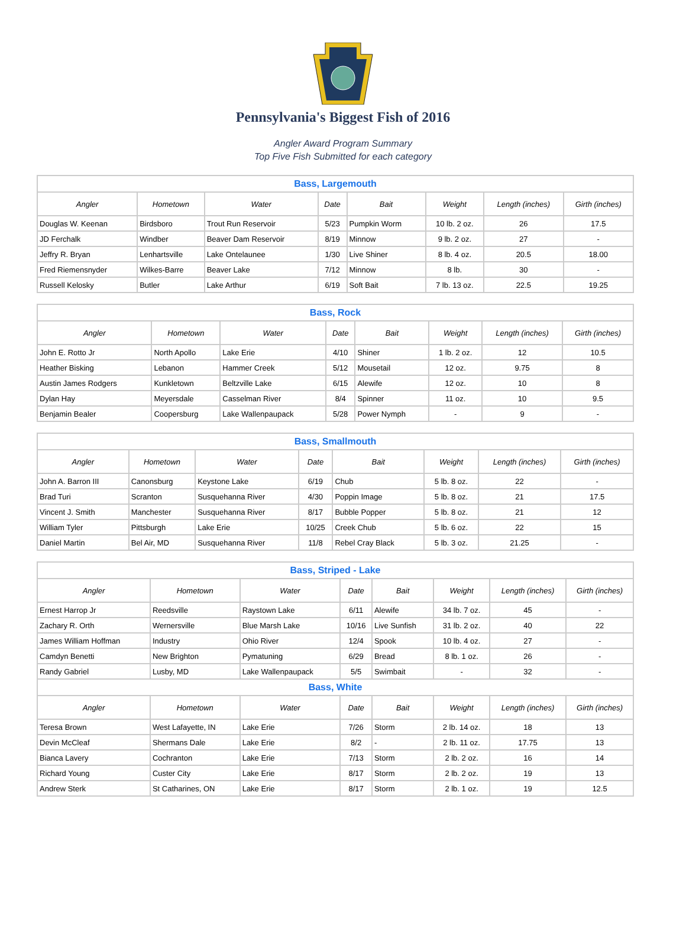Pennsylvania's Biggest Fish of 2016
Angler Award Program Summary
Top Five Fish Submitted for each category
| Bass, Largemouth | | | | | | | |
| Angler | Hometown | Water | Date | Bait | Weight | Length (inches) | Girth (inches) |
| Douglas W. Keenan | Birdsboro | Trout Run Reservoir | 5/23 | Pumpkin Worm | 10 lb. 2 oz. | 26 | 17.5 |
| JD Ferchalk | Windber | Beaver Dam Reservoir | 8/19 | Minnow | 9 lb. 2 oz. | 27 | - |
| Jeffry R. Bryan | Lenhartsville | Lake Ontelaunee | 1/30 | Live Shiner | 8 lb. 4 oz. | 20.5 | 18.00 |
| Fred Riemensnyder | Wilkes-Barre | Beaver Lake | 7/12 | Minnow | 8 lb. | 30 | - |
| Russell Kelosky | Butler | Lake Arthur | 6/19 | Soft Bait | 7 lb. 13 oz. | 22.5 | 19.25 |
| Bass, Rock | | | | | | | |
| Angler | Hometown | Water | Date | Bait | Weight | Length (inches) | Girth (inches) |
| John E. Rotto Jr | North Apollo | Lake Erie | 4/10 | Shiner | 1 lb. 2 oz. | 12 | 10.5 |
| Heather Bisking | Lebanon | Hammer Creek | 5/12 | Mousetail | 12 oz. | 9.75 | 8 |
| Austin James Rodgers | Kunkletown | Beltzville Lake | 6/15 | Alewife | 12 oz. | 10 | 8 |
| Dylan Hay | Meyersdale | Casselman River | 8/4 | Spinner | 11 oz. | 10 | 9.5 |
| Benjamin Bealer | Coopersburg | Lake Wallenpaupack | 5/28 | Power Nymph | - | 9 | - |
| Bass, Smallmouth | | | | | | | |
| Angler | Hometown | Water | Date | Bait | Weight | Length (inches) | Girth (inches) |
| John A. Barron III | Canonsburg | Keystone Lake | 6/19 | Chub | 5 lb. 8 oz. | 22 | - |
| Brad Turi | Scranton | Susquehanna River | 4/30 | Poppin Image | 5 lb. 8 oz. | 21 | 17.5 |
| Vincent J. Smith | Manchester | Susquehanna River | 8/17 | Bubble Popper | 5 lb. 8 oz. | 21 | 12 |
| William Tyler | Pittsburgh | Lake Erie | 10/25 | Creek Chub | 5 lb. 6 oz. | 22 | 15 |
| Daniel Martin | Bel Air, MD | Susquehanna River | 11/8 | Rebel Cray Black | 5 lb. 3 oz. | 21.25 | - |
| Bass, Striped - Lake | | | | | | | |
| Angler | Hometown | Water | Date | Bait | Weight | Length (inches) | Girth (inches) |
| Ernest Harrop Jr | Reedsville | Raystown Lake | 6/11 | Alewife | 34 lb. 7 oz. | 45 | - |
| Zachary R. Orth | Wernersville | Blue Marsh Lake | 10/16 | Live Sunfish | 31 lb. 2 oz. | 40 | 22 |
| James William Hoffman | Industry | Ohio River | 12/4 | Spook | 10 lb. 4 oz. | 27 | - |
| Camdyn Benetti | New Brighton | Pymatuning | 6/29 | Bread | 8 lb. 1 oz. | 26 | - |
| Randy Gabriel | Lusby, MD | Lake Wallenpaupack | 5/5 | Swimbait | - | 32 | - |
| Bass, White | | | | | | | |
| Angler | Hometown | Water | Date | Bait | Weight | Length (inches) | Girth (inches) |
| Teresa Brown | West Lafayette, IN | Lake Erie | 7/26 | Storm | 2 lb. 14 oz. | 18 | 13 |
| Devin McCleaf | Shermans Dale | Lake Erie | 8/2 | - | 2 lb. 11 oz. | 17.75 | 13 |
| Bianca Lavery | Cochranton | Lake Erie | 7/13 | Storm | 2 lb. 2 oz. | 16 | 14 |
| Richard Young | Custer City | Lake Erie | 8/17 | Storm | 2 lb. 2 oz. | 19 | 13 |
| Andrew Sterk | St Catharines, ON | Lake Erie | 8/17 | Storm | 2 lb. 1 oz. | 19 | 12.5 |